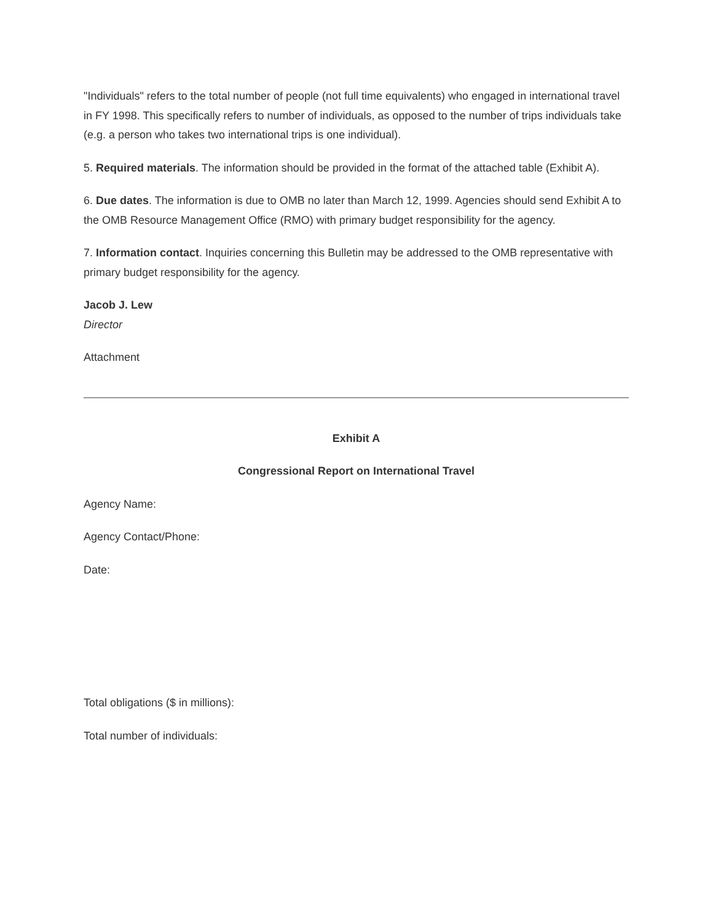"Individuals" refers to the total number of people (not full time equivalents) who engaged in international travel in FY 1998. This specifically refers to number of individuals, as opposed to the number of trips individuals take (e.g. a person who takes two international trips is one individual).
5. Required materials. The information should be provided in the format of the attached table (Exhibit A).
6. Due dates. The information is due to OMB no later than March 12, 1999. Agencies should send Exhibit A to the OMB Resource Management Office (RMO) with primary budget responsibility for the agency.
7. Information contact. Inquiries concerning this Bulletin may be addressed to the OMB representative with primary budget responsibility for the agency.
Jacob J. Lew
Director
Attachment
Exhibit A
Congressional Report on International Travel
Agency Name:
Agency Contact/Phone:
Date:
Total obligations ($ in millions):
Total number of individuals: